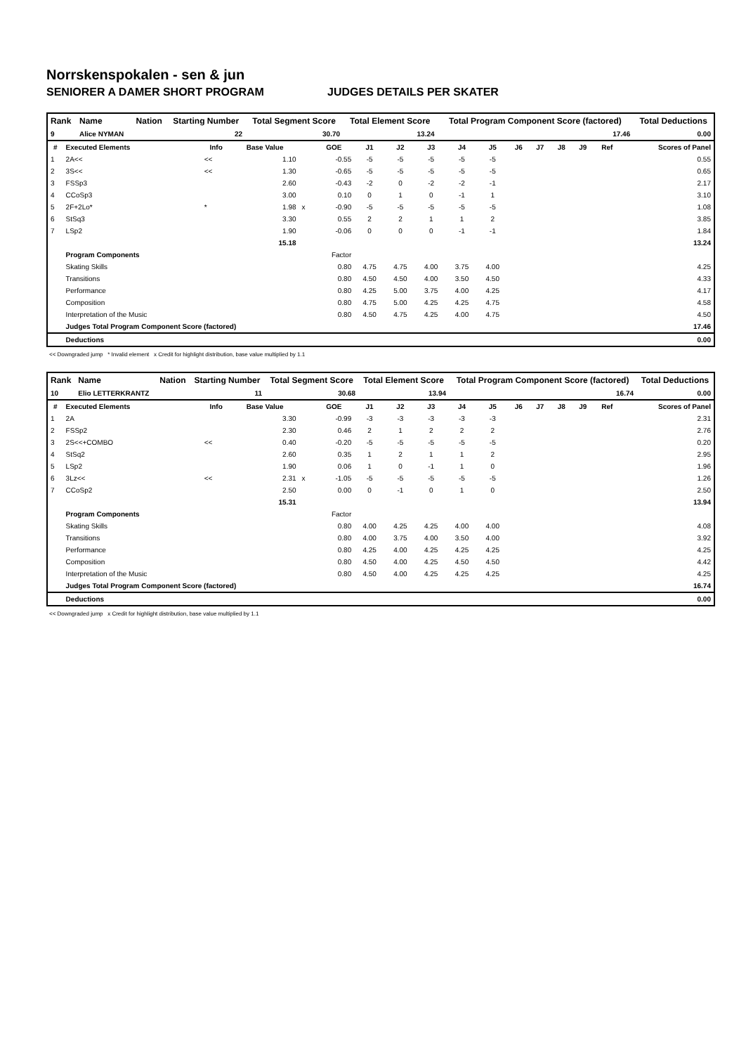Norrskenspokalen - sen & jun
SENIORER A DAMER SHORT PROGRAM JUDGES DETAILS PER SKATER
| Rank | Name | Nation | Starting Number | Total Segment Score | Total Element Score | Total Program Component Score (factored) | Total Deductions |
| --- | --- | --- | --- | --- | --- | --- | --- |
| 9 | Alice NYMAN | | 22 | 30.70 | 13.24 | 17.46 | 0.00 |
| # | Executed Elements | Info | Base Value | | GOE | J1 | J2 | J3 | J4 | J5 | J6 | J7 | J8 | J9 | Ref | Scores of Panel |
| --- | --- | --- | --- | --- | --- | --- | --- | --- | --- | --- | --- | --- | --- | --- | --- | --- |
| 1 | 2A<< | << | 1.10 | | -0.55 | -5 | -5 | -5 | -5 | -5 | | | | | | 0.55 |
| 2 | 3S<< | << | 1.30 | | -0.65 | -5 | -5 | -5 | -5 | -5 | | | | | | 0.65 |
| 3 | FSSp3 | | 2.60 | | -0.43 | -2 | 0 | -2 | -2 | -1 | | | | | | 2.17 |
| 4 | CCoSp3 | | 3.00 | | 0.10 | 0 | 1 | 0 | -1 | 1 | | | | | | 3.10 |
| 5 | 2F+2Lo* | * | 1.98 | x | -0.90 | -5 | -5 | -5 | -5 | -5 | | | | | | 1.08 |
| 6 | StSq3 | | 3.30 | | 0.55 | 2 | 2 | 1 | 1 | 2 | | | | | | 3.85 |
| 7 | LSp2 | | 1.90 | | -0.06 | 0 | 0 | 0 | -1 | -1 | | | | | | 1.84 |
| | | | 15.18 | | | | | | | | | | | | | 13.24 |
| | Program Components | | | | Factor | | | | | | | | | | | |
| | Skating Skills | | | | 0.80 | 4.75 | 4.75 | 4.00 | 3.75 | 4.00 | | | | | | 4.25 |
| | Transitions | | | | 0.80 | 4.50 | 4.50 | 4.00 | 3.50 | 4.50 | | | | | | 4.33 |
| | Performance | | | | 0.80 | 4.25 | 5.00 | 3.75 | 4.00 | 4.25 | | | | | | 4.17 |
| | Composition | | | | 0.80 | 4.75 | 5.00 | 4.25 | 4.25 | 4.75 | | | | | | 4.58 |
| | Interpretation of the Music | | | | 0.80 | 4.50 | 4.75 | 4.25 | 4.00 | 4.75 | | | | | | 4.50 |
| | Judges Total Program Component Score (factored) | | | | | | | | | | | | | | | 17.46 |
| | Deductions | | | | | | | | | | | | | | | 0.00 |
<< Downgraded jump * Invalid element x Credit for highlight distribution, base value multiplied by 1.1
| Rank | Name | Nation | Starting Number | Total Segment Score | Total Element Score | Total Program Component Score (factored) | Total Deductions |
| --- | --- | --- | --- | --- | --- | --- | --- |
| 10 | Elio LETTERKRANTZ | | 11 | 30.68 | 13.94 | 16.74 | 0.00 |
| # | Executed Elements | Info | Base Value | | GOE | J1 | J2 | J3 | J4 | J5 | J6 | J7 | J8 | J9 | Ref | Scores of Panel |
| --- | --- | --- | --- | --- | --- | --- | --- | --- | --- | --- | --- | --- | --- | --- | --- | --- |
| 1 | 2A | | 3.30 | | -0.99 | -3 | -3 | -3 | -3 | -3 | | | | | | 2.31 |
| 2 | FSSp2 | | 2.30 | | 0.46 | 2 | 1 | 2 | 2 | 2 | | | | | | 2.76 |
| 3 | 2S<<+COMBO | << | 0.40 | | -0.20 | -5 | -5 | -5 | -5 | -5 | | | | | | 0.20 |
| 4 | StSq2 | | 2.60 | | 0.35 | 1 | 2 | 1 | 1 | 2 | | | | | | 2.95 |
| 5 | LSp2 | | 1.90 | | 0.06 | 1 | 0 | -1 | 1 | 0 | | | | | | 1.96 |
| 6 | 3Lz<< | << | 2.31 | x | -1.05 | -5 | -5 | -5 | -5 | -5 | | | | | | 1.26 |
| 7 | CCoSp2 | | 2.50 | | 0.00 | 0 | -1 | 0 | 1 | 0 | | | | | | 2.50 |
| | | | 15.31 | | | | | | | | | | | | | 13.94 |
| | Program Components | | | | Factor | | | | | | | | | | | |
| | Skating Skills | | | | 0.80 | 4.00 | 4.25 | 4.25 | 4.00 | 4.00 | | | | | | 4.08 |
| | Transitions | | | | 0.80 | 4.00 | 3.75 | 4.00 | 3.50 | 4.00 | | | | | | 3.92 |
| | Performance | | | | 0.80 | 4.25 | 4.00 | 4.25 | 4.25 | 4.25 | | | | | | 4.25 |
| | Composition | | | | 0.80 | 4.50 | 4.00 | 4.25 | 4.50 | 4.50 | | | | | | 4.42 |
| | Interpretation of the Music | | | | 0.80 | 4.50 | 4.00 | 4.25 | 4.25 | 4.25 | | | | | | 4.25 |
| | Judges Total Program Component Score (factored) | | | | | | | | | | | | | | | 16.74 |
| | Deductions | | | | | | | | | | | | | | | 0.00 |
<< Downgraded jump x Credit for highlight distribution, base value multiplied by 1.1